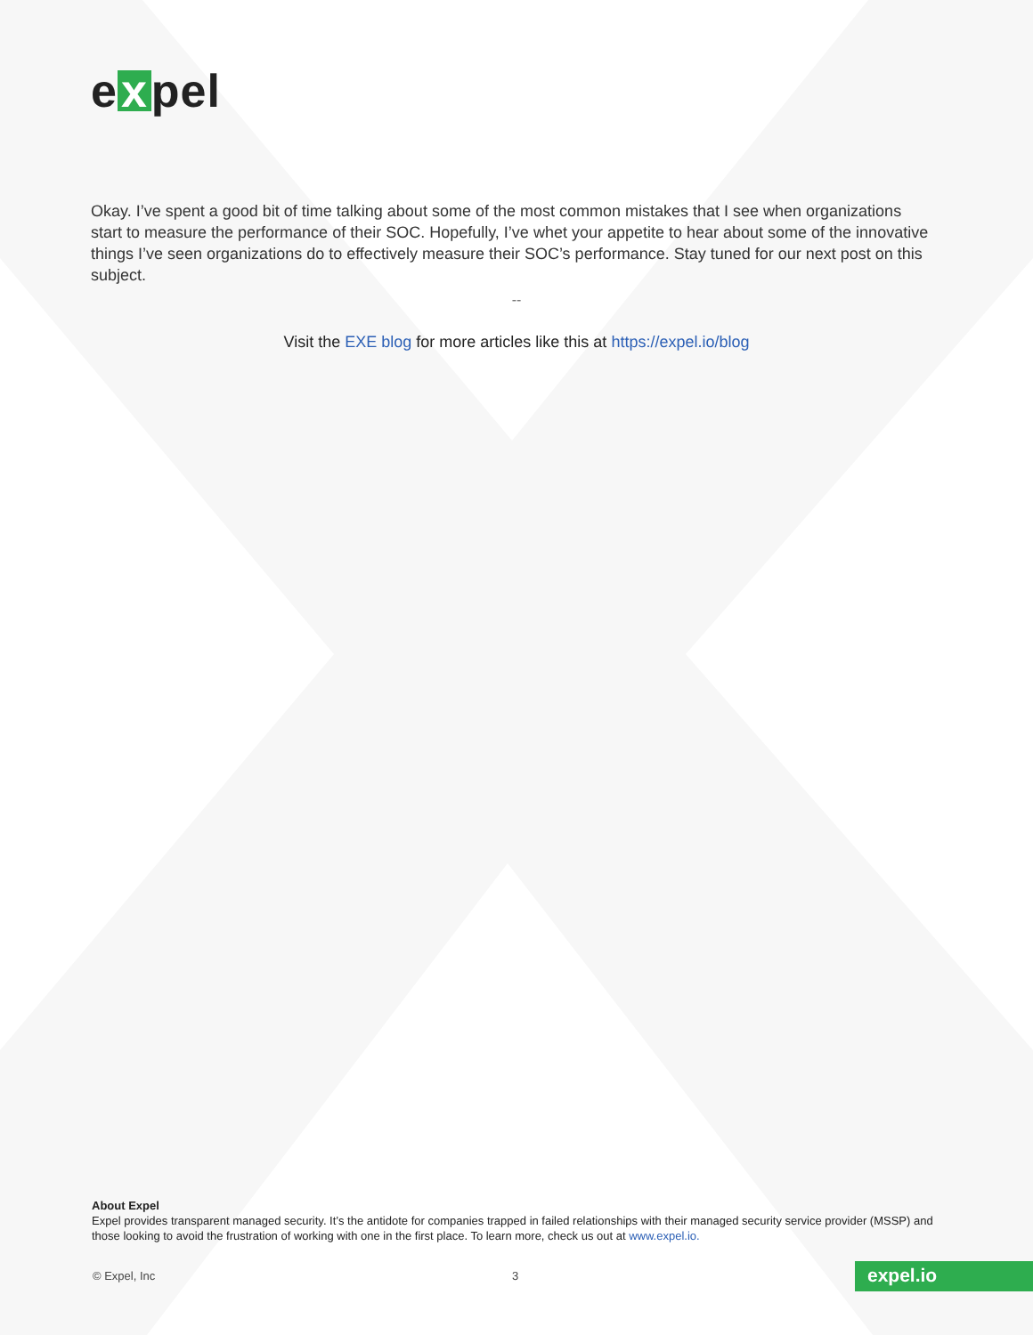e x pel
Okay. I’ve spent a good bit of time talking about some of the most common mistakes that I see when organizations start to measure the performance of their SOC. Hopefully, I’ve whet your appetite to hear about some of the innovative things I’ve seen organizations do to effectively measure their SOC’s performance. Stay tuned for our next post on this subject.
--
Visit the EXE blog for more articles like this at https://expel.io/blog
About Expel
Expel provides transparent managed security. It’s the antidote for companies trapped in failed relationships with their managed security service provider (MSSP) and those looking to avoid the frustration of working with one in the first place. To learn more, check us out at www.expel.io.
© Expel, Inc 3 expel.io